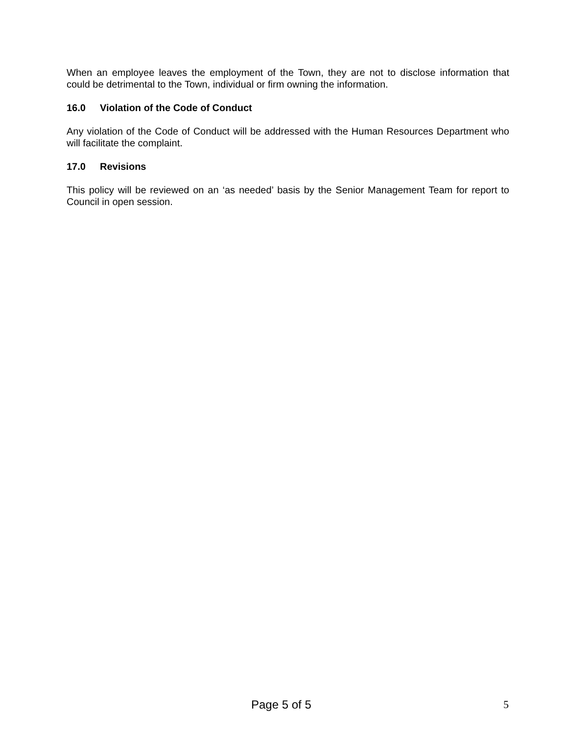When an employee leaves the employment of the Town, they are not to disclose information that could be detrimental to the Town, individual or firm owning the information.
16.0 Violation of the Code of Conduct
Any violation of the Code of Conduct will be addressed with the Human Resources Department who will facilitate the complaint.
17.0 Revisions
This policy will be reviewed on an ‘as needed’ basis by the Senior Management Team for report to Council in open session.
Page 5 of 5 5